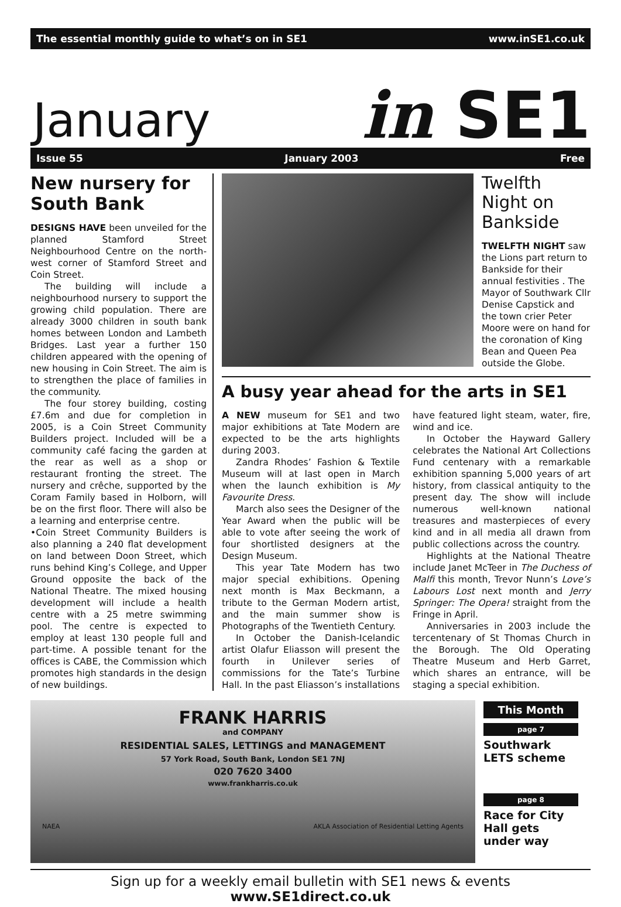The essential monthly guide to what’s on in SE1 www.inSE1.co.uk
January in SE1
Issue 55 January 2003 Free
New nursery for South Bank
DESIGNS HAVE been unveiled for the planned Stamford Street Neighbourhood Centre on the north-west corner of Stamford Street and Coin Street.
The building will include a neighbourhood nursery to support the growing child population. There are already 3000 children in south bank homes between London and Lambeth Bridges. Last year a further 150 children appeared with the opening of new housing in Coin Street. The aim is to strengthen the place of families in the community.
The four storey building, costing £7.6m and due for completion in 2005, is a Coin Street Community Builders project. Included will be a community café facing the garden at the rear as well as a shop or restaurant fronting the street. The nursery and crêche, supported by the Coram Family based in Holborn, will be on the first floor. There will also be a learning and enterprise centre.
•Coin Street Community Builders is also planning a 240 flat development on land between Doon Street, which runs behind King’s College, and Upper Ground opposite the back of the National Theatre. The mixed housing development will include a health centre with a 25 metre swimming pool. The centre is expected to employ at least 130 people full and part-time. A possible tenant for the offices is CABE, the Commission which promotes high standards in the design of new buildings.
Twelfth Night on Bankside
TWELFTH NIGHT saw the Lions part return to Bankside for their annual festivities . The Mayor of Southwark Cllr Denise Capstick and the town crier Peter Moore were on hand for the coronation of King Bean and Queen Pea outside the Globe.
A busy year ahead for the arts in SE1
A NEW museum for SE1 and two major exhibitions at Tate Modern are expected to be the arts highlights during 2003.
Zandra Rhodes’ Fashion & Textile Museum will at last open in March when the launch exhibition is My Favourite Dress.
March also sees the Designer of the Year Award when the public will be able to vote after seeing the work of four shortlisted designers at the Design Museum.
This year Tate Modern has two major special exhibitions. Opening next month is Max Beckmann, a tribute to the German Modern artist, and the main summer show is Photographs of the Twentieth Century.
In October the Danish-Icelandic artist Olafur Eliasson will present the fourth in Unilever series of commissions for the Tate’s Turbine Hall. In the past Eliasson’s installations have featured light steam, water, fire, wind and ice.
In October the Hayward Gallery celebrates the National Art Collections Fund centenary with a remarkable exhibition spanning 5,000 years of art history, from classical antiquity to the present day. The show will include numerous well-known national treasures and masterpieces of every kind and in all media all drawn from public collections across the country.
Highlights at the National Theatre include Janet McTeer in The Duchess of Malfi this month, Trevor Nunn’s Love’s Labours Lost next month and Jerry Springer: The Opera! straight from the Fringe in April.
Anniversaries in 2003 include the tercentenary of St Thomas Church in the Borough. The Old Operating Theatre Museum and Herb Garret, which shares an entrance, will be staging a special exhibition.
FRANK HARRIS
and COMPANY
RESIDENTIAL SALES, LETTINGS and MANAGEMENT
57 York Road, South Bank, London SE1 7NJ
020 7620 3400
www.frankharris.co.uk
NAEA AKLA Association of Residential Letting Agents
This Month
page 7
Southwark LETS scheme
page 8
Race for City Hall gets under way
Sign up for a weekly email bulletin with SE1 news & events www.SE1direct.co.uk